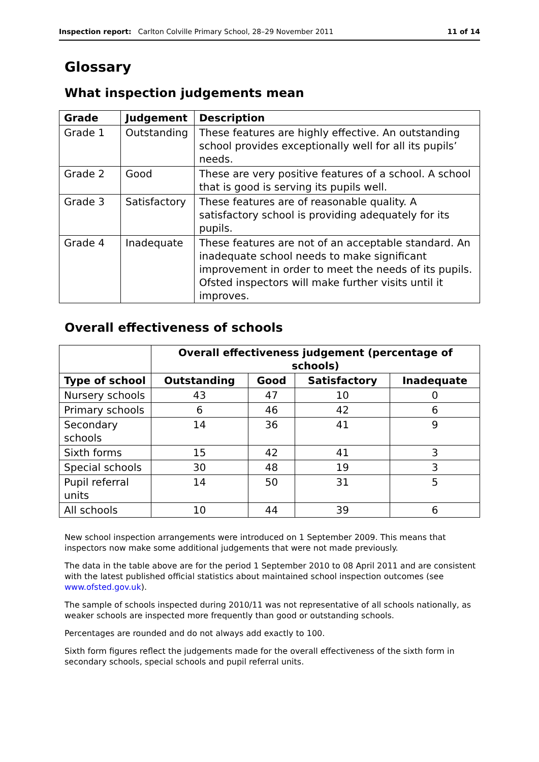Inspection report: Carlton Colville Primary School, 28–29 November 2011 11 of 14
Glossary
What inspection judgements mean
| Grade | Judgement | Description |
| --- | --- | --- |
| Grade 1 | Outstanding | These features are highly effective. An outstanding school provides exceptionally well for all its pupils’ needs. |
| Grade 2 | Good | These are very positive features of a school. A school that is good is serving its pupils well. |
| Grade 3 | Satisfactory | These features are of reasonable quality. A satisfactory school is providing adequately for its pupils. |
| Grade 4 | Inadequate | These features are not of an acceptable standard. An inadequate school needs to make significant improvement in order to meet the needs of its pupils. Ofsted inspectors will make further visits until it improves. |
Overall effectiveness of schools
| | Overall effectiveness judgement (percentage of schools) | | | |
| --- | --- | --- | --- | --- |
| Type of school | Outstanding | Good | Satisfactory | Inadequate |
| Nursery schools | 43 | 47 | 10 | 0 |
| Primary schools | 6 | 46 | 42 | 6 |
| Secondary schools | 14 | 36 | 41 | 9 |
| Sixth forms | 15 | 42 | 41 | 3 |
| Special schools | 30 | 48 | 19 | 3 |
| Pupil referral units | 14 | 50 | 31 | 5 |
| All schools | 10 | 44 | 39 | 6 |
New school inspection arrangements were introduced on 1 September 2009. This means that inspectors now make some additional judgements that were not made previously.
The data in the table above are for the period 1 September 2010 to 08 April 2011 and are consistent with the latest published official statistics about maintained school inspection outcomes (see www.ofsted.gov.uk).
The sample of schools inspected during 2010/11 was not representative of all schools nationally, as weaker schools are inspected more frequently than good or outstanding schools.
Percentages are rounded and do not always add exactly to 100.
Sixth form figures reflect the judgements made for the overall effectiveness of the sixth form in secondary schools, special schools and pupil referral units.